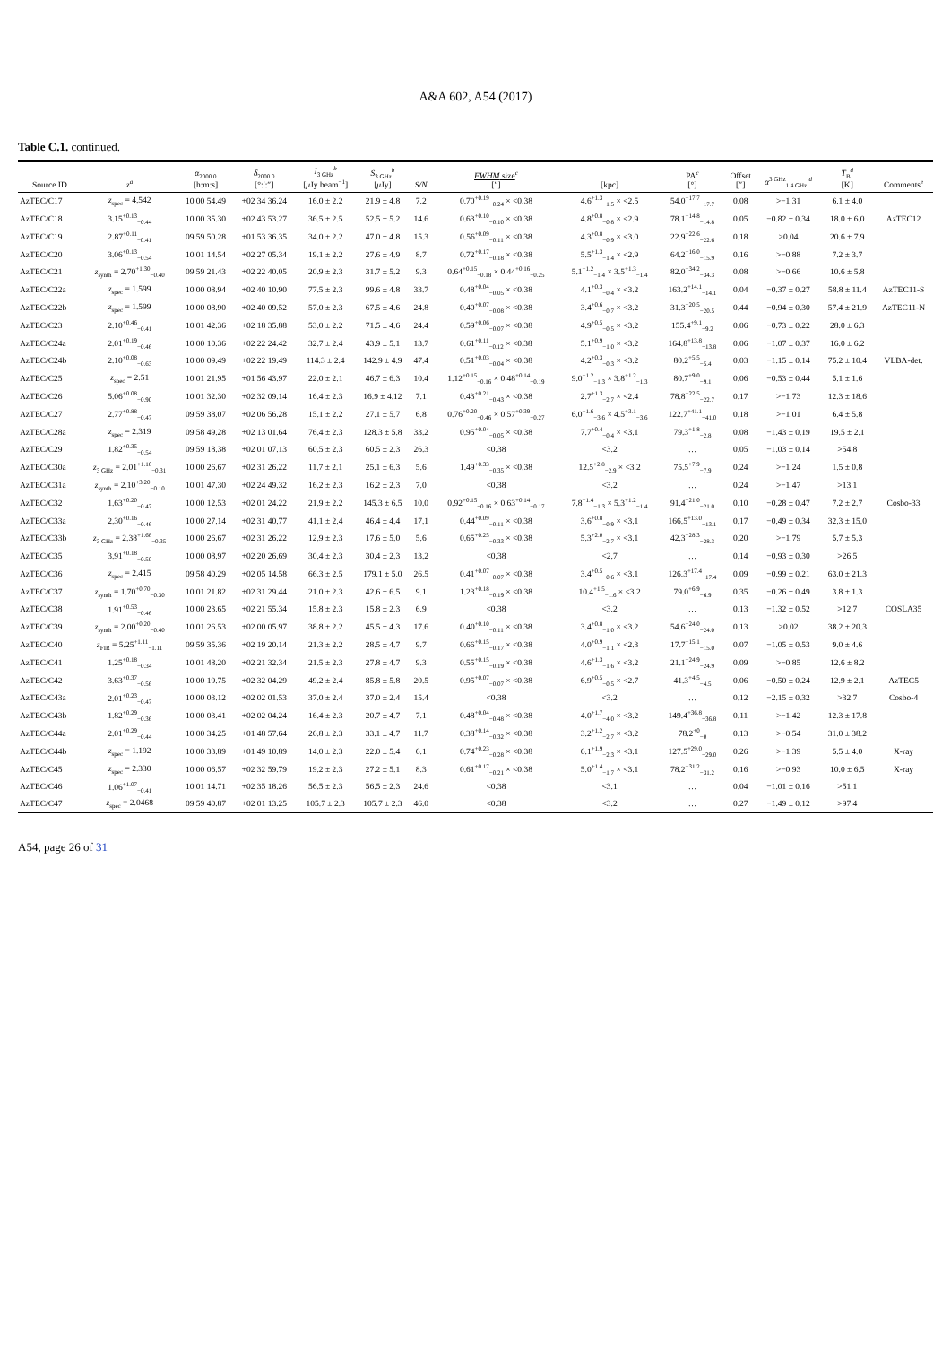A&A 602, A54 (2017)
Table C.1. continued.
| Source ID | z<sup>a</sup> | α<sub>2000.0</sub> [h:m:s] | δ<sub>2000.0</sub> [°:′:″] | I<sub>3 GHz</sub><sup>b</sup> [ μ Jy beam<sup>−1</sup>] | S<sub>3 GHz</sub><sup>b</sup> [ μ Jy] | S/N | FWHM size<sup>c</sup> [″] | [kpc] | PA<sup>c</sup> [°] | Offset [″] | α<sup>3 GHz</sup><sub>1.4 GHz</sub> <sup>d</sup> | T<sub>B</sub><sup>d</sup> [K] | Comments<sup>e</sup> |
| --- | --- | --- | --- | --- | --- | --- | --- | --- | --- | --- | --- | --- | --- |
| AzTEC/C17 | z<sub>spec</sub> = 4.542 | 10 00 54.49 | +02 34 36.24 | 16.0 ± 2.2 | 21.9 ± 4.8 | 7.2 | 0.70<sup>+0.19</sup><sub>−0.24</sub> × <0.38 | 4.6<sup>+1.3</sup><sub>−1.5</sub> × <2.5 | 54.0<sup>+17.7</sup><sub>−17.7</sub> | 0.08 | >−1.31 | 6.1 ± 4.0 | |
| AzTEC/C18 | 3.15<sup>+0.13</sup><sub>−0.44</sub> | 10 00 35.30 | +02 43 53.27 | 36.5 ± 2.5 | 52.5 ± 5.2 | 14.6 | 0.63<sup>+0.10</sup><sub>−0.10</sub> × <0.38 | 4.8<sup>+0.8</sup><sub>−0.8</sub> × <2.9 | 78.1<sup>+14.8</sup><sub>−14.8</sub> | 0.05 | −0.82 ± 0.34 | 18.0 ± 6.0 | AzTEC12 |
| AzTEC/C19 | 2.87<sup>+0.11</sup><sub>−0.41</sub> | 09 59 50.28 | +01 53 36.35 | 34.0 ± 2.2 | 47.0 ± 4.8 | 15.3 | 0.56<sup>+0.09</sup><sub>−0.11</sub> × <0.38 | 4.3<sup>+0.8</sup><sub>−0.9</sub> × <3.0 | 22.9<sup>+22.6</sup><sub>−22.6</sub> | 0.18 | >0.04 | 20.6 ± 7.9 | |
| AzTEC/C20 | 3.06<sup>+0.13</sup><sub>−0.54</sub> | 10 01 14.54 | +02 27 05.34 | 19.1 ± 2.2 | 27.6 ± 4.9 | 8.7 | 0.72<sup>+0.17</sup><sub>−0.18</sub> × <0.38 | 5.5<sup>+1.3</sup><sub>−1.4</sub> × <2.9 | 64.2<sup>+16.0</sup><sub>−15.9</sub> | 0.16 | >−0.88 | 7.2 ± 3.7 | |
| AzTEC/C21 | z<sub>synth</sub> = 2.70<sup>+1.30</sup><sub>−0.40</sub> | 09 59 21.43 | +02 22 40.05 | 20.9 ± 2.3 | 31.7 ± 5.2 | 9.3 | 0.64<sup>+0.15</sup><sub>−0.18</sub> × 0.44<sup>+0.16</sup><sub>−0.25</sub> | 5.1<sup>+1.2</sup><sub>−1.4</sub> × 3.5<sup>+1.3</sup><sub>−1.4</sub> | 82.0<sup>+34.2</sup><sub>−34.3</sub> | 0.08 | >−0.66 | 10.6 ± 5.8 | |
| AzTEC/C22a | z<sub>spec</sub> = 1.599 | 10 00 08.94 | +02 40 10.90 | 77.5 ± 2.3 | 99.6 ± 4.8 | 33.7 | 0.48<sup>+0.04</sup><sub>−0.05</sub> × <0.38 | 4.1<sup>+0.3</sup><sub>−0.4</sub> × <3.2 | 163.2<sup>+14.1</sup><sub>−14.1</sub> | 0.04 | −0.37 ± 0.27 | 58.8 ± 11.4 | AzTEC11-S |
| AzTEC/C22b | z<sub>spec</sub> = 1.599 | 10 00 08.90 | +02 40 09.52 | 57.0 ± 2.3 | 67.5 ± 4.6 | 24.8 | 0.40<sup>+0.07</sup><sub>−0.08</sub> × <0.38 | 3.4<sup>+0.6</sup><sub>−0.7</sub> × <3.2 | 31.3<sup>+20.5</sup><sub>−20.5</sub> | 0.44 | −0.94 ± 0.30 | 57.4 ± 21.9 | AzTEC11-N |
| AzTEC/C23 | 2.10<sup>+0.46</sup><sub>−0.41</sub> | 10 01 42.36 | +02 18 35.88 | 53.0 ± 2.2 | 71.5 ± 4.6 | 24.4 | 0.59<sup>+0.06</sup><sub>−0.07</sub> × <0.38 | 4.9<sup>+0.5</sup><sub>−0.5</sub> × <3.2 | 155.4<sup>+9.1</sup><sub>−9.2</sub> | 0.06 | −0.73 ± 0.22 | 28.0 ± 6.3 | |
| AzTEC/C24a | 2.01<sup>+0.19</sup><sub>−0.46</sub> | 10 00 10.36 | +02 22 24.42 | 32.7 ± 2.4 | 43.9 ± 5.1 | 13.7 | 0.61<sup>+0.11</sup><sub>−0.12</sub> × <0.38 | 5.1<sup>+0.9</sup><sub>−1.0</sub> × <3.2 | 164.8<sup>+13.8</sup><sub>−13.8</sub> | 0.06 | −1.07 ± 0.37 | 16.0 ± 6.2 | |
| AzTEC/C24b | 2.10<sup>+0.08</sup><sub>−0.63</sub> | 10 00 09.49 | +02 22 19.49 | 114.3 ± 2.4 | 142.9 ± 4.9 | 47.4 | 0.51<sup>+0.03</sup><sub>−0.04</sub> × <0.38 | 4.2<sup>+0.3</sup><sub>−0.3</sub> × <3.2 | 80.2<sup>+5.5</sup><sub>−5.4</sub> | 0.03 | −1.15 ± 0.14 | 75.2 ± 10.4 | VLBA-det. |
| AzTEC/C25 | z<sub>spec</sub> = 2.51 | 10 01 21.95 | +01 56 43.97 | 22.0 ± 2.1 | 46.7 ± 6.3 | 10.4 | 1.12<sup>+0.15</sup><sub>−0.16</sub> × 0.48<sup>+0.14</sup><sub>−0.19</sub> | 9.0<sup>+1.2</sup><sub>−1.3</sub> × 3.8<sup>+1.2</sup><sub>−1.3</sub> | 80.7<sup>+9.0</sup><sub>−9.1</sub> | 0.06 | −0.53 ± 0.44 | 5.1 ± 1.6 | |
| AzTEC/C26 | 5.06<sup>+0.08</sup><sub>−0.90</sub> | 10 01 32.30 | +02 32 09.14 | 16.4 ± 2.3 | 16.9 ± 4.12 | 7.1 | 0.43<sup>+0.21</sup><sub>−0.43</sub> × <0.38 | 2.7<sup>+1.3</sup><sub>−2.7</sub> × <2.4 | 78.8<sup>+22.5</sup><sub>−22.7</sub> | 0.17 | >−1.73 | 12.3 ± 18.6 | |
| AzTEC/C27 | 2.77<sup>+0.88</sup><sub>−0.47</sub> | 09 59 38.07 | +02 06 56.28 | 15.1 ± 2.2 | 27.1 ± 5.7 | 6.8 | 0.76<sup>+0.20</sup><sub>−0.46</sub> × 0.57<sup>+0.39</sup><sub>−0.27</sub> | 6.0<sup>+1.6</sup><sub>−3.6</sub> × 4.5<sup>+3.1</sup><sub>−3.6</sub> | 122.7<sup>+41.1</sup><sub>−41.0</sub> | 0.18 | >−1.01 | 6.4 ± 5.8 | |
| AzTEC/C28a | z<sub>spec</sub> = 2.319 | 09 58 49.28 | +02 13 01.64 | 76.4 ± 2.3 | 128.3 ± 5.8 | 33.2 | 0.95<sup>+0.04</sup><sub>−0.05</sub> × <0.38 | 7.7<sup>+0.4</sup><sub>−0.4</sub> × <3.1 | 79.3<sup>+1.8</sup><sub>−2.8</sub> | 0.08 | −1.43 ± 0.19 | 19.5 ± 2.1 | |
| AzTEC/C29 | 1.82<sup>+0.35</sup><sub>−0.54</sub> | 09 59 18.38 | +02 01 07.13 | 60.5 ± 2.3 | 60.5 ± 2.3 | 26.3 | <0.38 | <3.2 | … | 0.05 | −1.03 ± 0.14 | >54.8 | |
| AzTEC/C30a | z<sub>3 GHz</sub> = 2.01<sup>+1.16</sup><sub>−0.31</sub> | 10 00 26.67 | +02 31 26.22 | 11.7 ± 2.1 | 25.1 ± 6.3 | 5.6 | 1.49<sup>+0.33</sup><sub>−0.35</sub> × <0.38 | 12.5<sup>+2.8</sup><sub>−2.9</sub> × <3.2 | 75.5<sup>+7.9</sup><sub>−7.9</sub> | 0.24 | >−1.24 | 1.5 ± 0.8 | |
| AzTEC/C31a | z<sub>synth</sub> = 2.10<sup>+3.20</sup><sub>−0.10</sub> | 10 01 47.30 | +02 24 49.32 | 16.2 ± 2.3 | 16.2 ± 2.3 | 7.0 | <0.38 | <3.2 | … | 0.24 | >−1.47 | >13.1 | |
| AzTEC/C32 | 1.63<sup>+0.20</sup><sub>−0.47</sub> | 10 00 12.53 | +02 01 24.22 | 21.9 ± 2.2 | 145.3 ± 6.5 | 10.0 | 0.92<sup>+0.15</sup><sub>−0.16</sub> × 0.63<sup>+0.14</sup><sub>−0.17</sub> | 7.8<sup>+1.4</sup><sub>−1.3</sub> × 5.3<sup>+1.2</sup><sub>−1.4</sub> | 91.4<sup>+21.0</sup><sub>−21.0</sub> | 0.10 | −0.28 ± 0.47 | 7.2 ± 2.7 | Cosbo-33 |
| AzTEC/C33a | 2.30<sup>+0.16</sup><sub>−0.46</sub> | 10 00 27.14 | +02 31 40.77 | 41.1 ± 2.4 | 46.4 ± 4.4 | 17.1 | 0.44<sup>+0.09</sup><sub>−0.11</sub> × <0.38 | 3.6<sup>+0.8</sup><sub>−0.9</sub> × <3.1 | 166.5<sup>+13.0</sup><sub>−13.1</sub> | 0.17 | −0.49 ± 0.34 | 32.3 ± 15.0 | |
| AzTEC/C33b | z<sub>3 GHz</sub> = 2.38<sup>+1.68</sup><sub>−0.35</sub> | 10 00 26.67 | +02 31 26.22 | 12.9 ± 2.3 | 17.6 ± 5.0 | 5.6 | 0.65<sup>+0.25</sup><sub>−0.33</sub> × <0.38 | 5.3<sup>+2.0</sup><sub>−2.7</sub> × <3.1 | 42.3<sup>+28.3</sup><sub>−28.3</sub> | 0.20 | >−1.79 | 5.7 ± 5.3 | |
| AzTEC/C35 | 3.91<sup>+0.18</sup><sub>−0.50</sub> | 10 00 08.97 | +02 20 26.69 | 30.4 ± 2.3 | 30.4 ± 2.3 | 13.2 | <0.38 | <2.7 | … | 0.14 | −0.93 ± 0.30 | >26.5 | |
| AzTEC/C36 | z<sub>spec</sub> = 2.415 | 09 58 40.29 | +02 05 14.58 | 66.3 ± 2.5 | 179.1 ± 5.0 | 26.5 | 0.41<sup>+0.07</sup><sub>−0.07</sub> × <0.38 | 3.4<sup>+0.5</sup><sub>−0.6</sub> × <3.1 | 126.3<sup>+17.4</sup><sub>−17.4</sub> | 0.09 | −0.99 ± 0.21 | 63.0 ± 21.3 | |
| AzTEC/C37 | z<sub>synth</sub> = 1.70<sup>+0.70</sup><sub>−0.30</sub> | 10 01 21.82 | +02 31 29.44 | 21.0 ± 2.3 | 42.6 ± 6.5 | 9.1 | 1.23<sup>+0.18</sup><sub>−0.19</sub> × <0.38 | 10.4<sup>+1.5</sup><sub>−1.6</sub> × <3.2 | 79.0<sup>+6.9</sup><sub>−6.9</sub> | 0.35 | −0.26 ± 0.49 | 3.8 ± 1.3 | |
| AzTEC/C38 | 1.91<sup>+0.53</sup><sub>−0.46</sub> | 10 00 23.65 | +02 21 55.34 | 15.8 ± 2.3 | 15.8 ± 2.3 | 6.9 | <0.38 | <3.2 | … | 0.13 | −1.32 ± 0.52 | >12.7 | COSLA35 |
| AzTEC/C39 | z<sub>synth</sub> = 2.00<sup>+0.20</sup><sub>−0.40</sub> | 10 01 26.53 | +02 00 05.97 | 38.8 ± 2.2 | 45.5 ± 4.3 | 17.6 | 0.40<sup>+0.10</sup><sub>−0.11</sub> × <0.38 | 3.4<sup>+0.8</sup><sub>−1.0</sub> × <3.2 | 54.6<sup>+24.0</sup><sub>−24.0</sub> | 0.13 | >0.02 | 38.2 ± 20.3 | |
| AzTEC/C40 | z<sub>FIR</sub> = 5.25<sup>+1.11</sup><sub>−1.11</sub> | 09 59 35.36 | +02 19 20.14 | 21.3 ± 2.2 | 28.5 ± 4.7 | 9.7 | 0.66<sup>+0.15</sup><sub>−0.17</sub> × <0.38 | 4.0<sup>+0.9</sup><sub>−1.1</sub> × <2.3 | 17.7<sup>+15.1</sup><sub>−15.0</sub> | 0.07 | −1.05 ± 0.53 | 9.0 ± 4.6 | |
| AzTEC/C41 | 1.25<sup>+0.18</sup><sub>−0.34</sub> | 10 01 48.20 | +02 21 32.34 | 21.5 ± 2.3 | 27.8 ± 4.7 | 9.3 | 0.55<sup>+0.15</sup><sub>−0.19</sub> × <0.38 | 4.6<sup>+1.3</sup><sub>−1.6</sub> × <3.2 | 21.1<sup>+24.9</sup><sub>−24.9</sub> | 0.09 | >−0.85 | 12.6 ± 8.2 | |
| AzTEC/C42 | 3.63<sup>+0.37</sup><sub>−0.56</sub> | 10 00 19.75 | +02 32 04.29 | 49.2 ± 2.4 | 85.8 ± 5.8 | 20.5 | 0.95<sup>+0.07</sup><sub>−0.07</sub> × <0.38 | 6.9<sup>+0.5</sup><sub>−0.5</sub> × <2.7 | 41.3<sup>+4.5</sup><sub>−4.5</sub> | 0.06 | −0.50 ± 0.24 | 12.9 ± 2.1 | AzTEC5 |
| AzTEC/C43a | 2.01<sup>+0.23</sup><sub>−0.47</sub> | 10 00 03.12 | +02 02 01.53 | 37.0 ± 2.4 | 37.0 ± 2.4 | 15.4 | <0.38 | <3.2 | … | 0.12 | −2.15 ± 0.32 | >32.7 | Cosbo-4 |
| AzTEC/C43b | 1.82<sup>+0.29</sup><sub>−0.36</sub> | 10 00 03.41 | +02 02 04.24 | 16.4 ± 2.3 | 20.7 ± 4.7 | 7.1 | 0.48<sup>+0.04</sup><sub>−0.48</sub> × <0.38 | 4.0<sup>+1.7</sup><sub>−4.0</sub> × <3.2 | 149.4<sup>+36.8</sup><sub>−36.8</sub> | 0.11 | >−1.42 | 12.3 ± 17.8 | |
| AzTEC/C44a | 2.01<sup>+0.29</sup><sub>−0.44</sub> | 10 00 34.25 | +01 48 57.64 | 26.8 ± 2.3 | 33.1 ± 4.7 | 11.7 | 0.38<sup>+0.14</sup><sub>−0.32</sub> × <0.38 | 3.2<sup>+1.2</sup><sub>−2.7</sub> × <3.2 | 78.2<sup>+0</sup><sub>−0</sub> | 0.13 | >−0.54 | 31.0 ± 38.2 | |
| AzTEC/C44b | z<sub>spec</sub> = 1.192 | 10 00 33.89 | +01 49 10.89 | 14.0 ± 2.3 | 22.0 ± 5.4 | 6.1 | 0.74<sup>+0.23</sup><sub>−0.28</sub> × <0.38 | 6.1<sup>+1.9</sup><sub>−2.3</sub> × <3.1 | 127.5<sup>+29.0</sup><sub>−29.0</sub> | 0.26 | >−1.39 | 5.5 ± 4.0 | X-ray |
| AzTEC/C45 | z<sub>spec</sub> = 2.330 | 10 00 06.57 | +02 32 59.79 | 19.2 ± 2.3 | 27.2 ± 5.1 | 8.3 | 0.61<sup>+0.17</sup><sub>−0.21</sub> × <0.38 | 5.0<sup>+1.4</sup><sub>−1.7</sub> × <3.1 | 78.2<sup>+31.2</sup><sub>−31.2</sub> | 0.16 | >−0.93 | 10.0 ± 6.5 | X-ray |
| AzTEC/C46 | 1.06<sup>+1.07</sup><sub>−0.41</sub> | 10 01 14.71 | +02 35 18.26 | 56.5 ± 2.3 | 56.5 ± 2.3 | 24.6 | <0.38 | <3.1 | … | 0.04 | −1.01 ± 0.16 | >51.1 | |
| AzTEC/C47 | z<sub>spec</sub> = 2.0468 | 09 59 40.87 | +02 01 13.25 | 105.7 ± 2.3 | 105.7 ± 2.3 | 46.0 | <0.38 | <3.2 | … | 0.27 | −1.49 ± 0.12 | >97.4 | |
A54, page 26 of 31